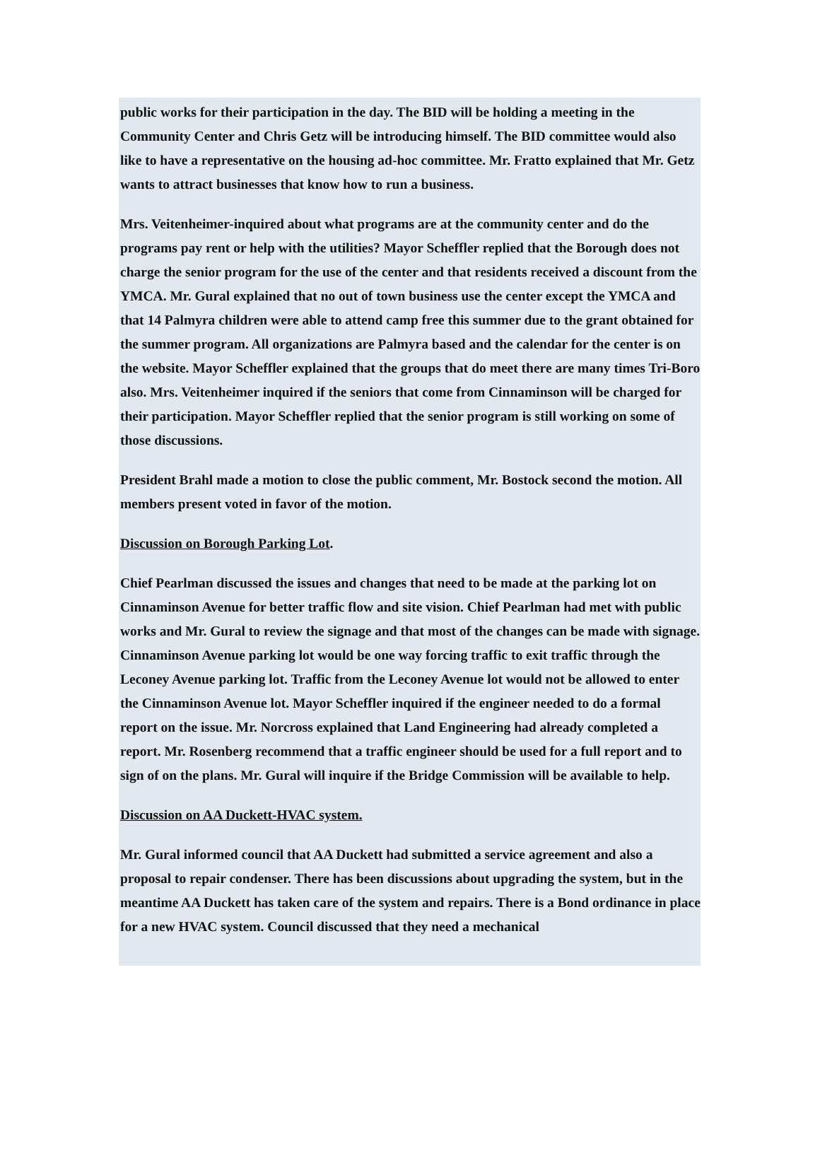public works for their participation in the day. The BID will be holding a meeting in the Community Center and Chris Getz will be introducing himself. The BID committee would also like to have a representative on the housing ad-hoc committee. Mr. Fratto explained that Mr. Getz wants to attract businesses that know how to run a business.
Mrs. Veitenheimer-inquired about what programs are at the community center and do the programs pay rent or help with the utilities? Mayor Scheffler replied that the Borough does not charge the senior program for the use of the center and that residents received a discount from the YMCA. Mr. Gural explained that no out of town business use the center except the YMCA and that 14 Palmyra children were able to attend camp free this summer due to the grant obtained for the summer program. All organizations are Palmyra based and the calendar for the center is on the website. Mayor Scheffler explained that the groups that do meet there are many times Tri-Boro also. Mrs. Veitenheimer inquired if the seniors that come from Cinnaminson will be charged for their participation. Mayor Scheffler replied that the senior program is still working on some of those discussions.
President Brahl made a motion to close the public comment, Mr. Bostock second the motion. All members present voted in favor of the motion.
Discussion on Borough Parking Lot.
Chief Pearlman discussed the issues and changes that need to be made at the parking lot on Cinnaminson Avenue for better traffic flow and site vision. Chief Pearlman had met with public works and Mr. Gural to review the signage and that most of the changes can be made with signage. Cinnaminson Avenue parking lot would be one way forcing traffic to exit traffic through the Leconey Avenue parking lot. Traffic from the Leconey Avenue lot would not be allowed to enter the Cinnaminson Avenue lot. Mayor Scheffler inquired if the engineer needed to do a formal report on the issue. Mr. Norcross explained that Land Engineering had already completed a report. Mr. Rosenberg recommend that a traffic engineer should be used for a full report and to sign of on the plans. Mr. Gural will inquire if the Bridge Commission will be available to help.
Discussion on AA Duckett-HVAC system.
Mr. Gural informed council that AA Duckett had submitted a service agreement and also a proposal to repair condenser. There has been discussions about upgrading the system, but in the meantime AA Duckett has taken care of the system and repairs. There is a Bond ordinance in place for a new HVAC system. Council discussed that they need a mechanical